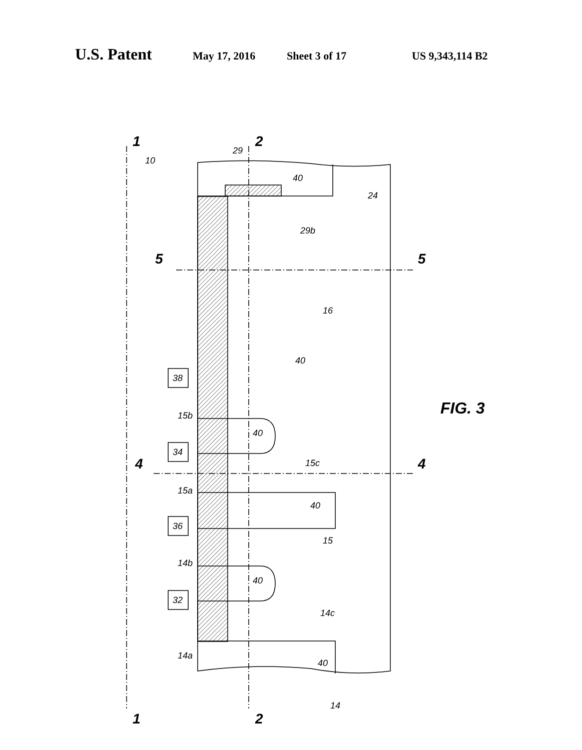U.S. Patent May 17, 2016 Sheet 3 of 17 US 9,343,114 B2
10
29
40
24
29b
16
40
40
15c
40
15
40
14c
40
14
38
34
36
32
15b
15a
14b
14a
1
1
2
2
5
5
4
4
FIG. 3